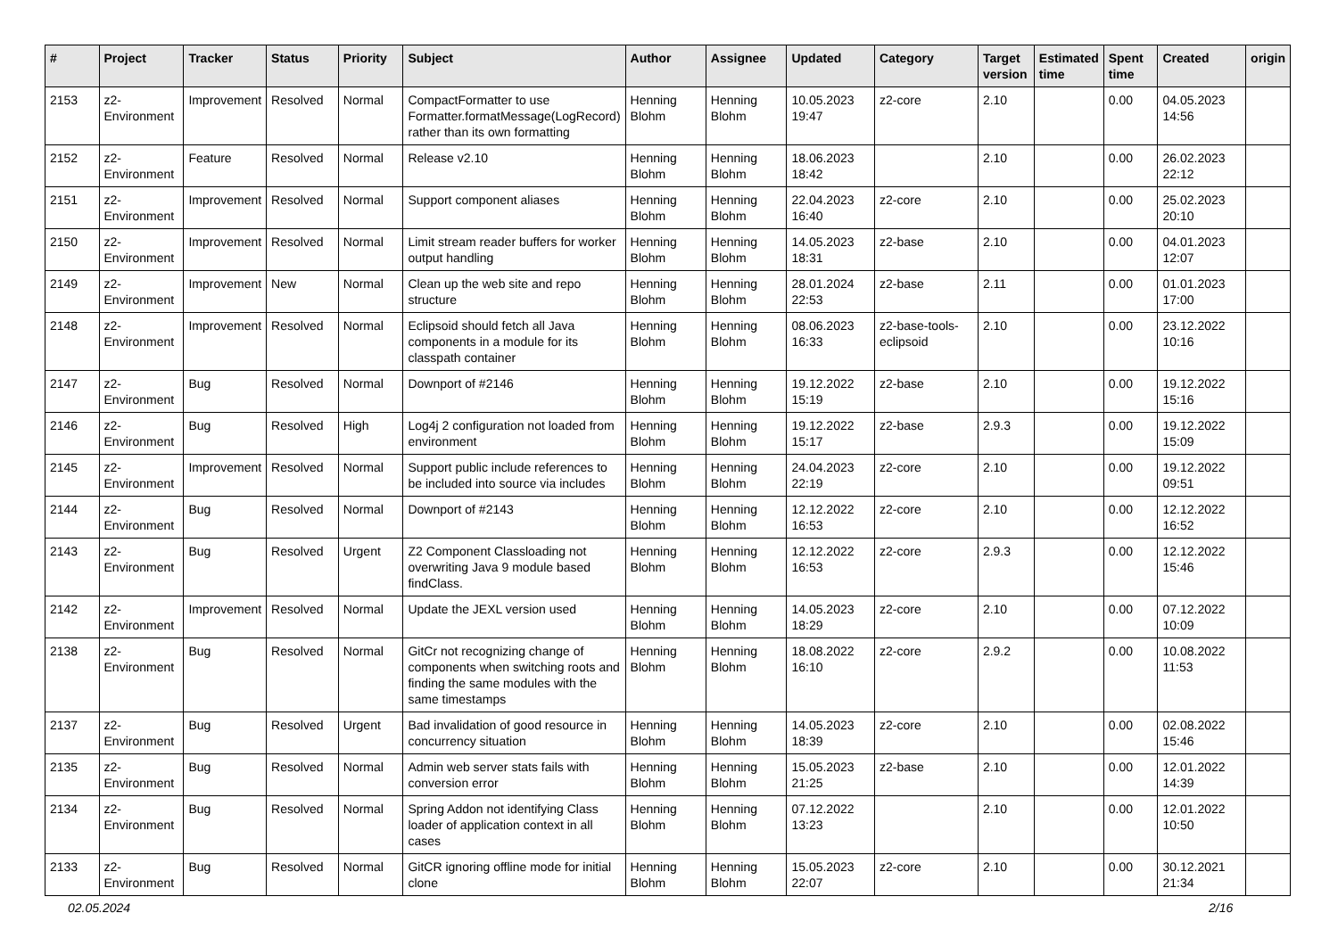| # | Project | Tracker | Status | Priority | Subject | Author | Assignee | Updated | Category | Target version | Estimated time | Spent time | Created | origin |
| --- | --- | --- | --- | --- | --- | --- | --- | --- | --- | --- | --- | --- | --- | --- |
| 2153 | z2-Environment | Improvement | Resolved | Normal | CompactFormatter to use Formatter.formatMessage(LogRecord) rather than its own formatting | Henning Blohm | Henning Blohm | 10.05.2023 19:47 | z2-core | 2.10 | | 0.00 | 04.05.2023 14:56 | |
| 2152 | z2-Environment | Feature | Resolved | Normal | Release v2.10 | Henning Blohm | Henning Blohm | 18.06.2023 18:42 | | 2.10 | | 0.00 | 26.02.2023 22:12 | |
| 2151 | z2-Environment | Improvement | Resolved | Normal | Support component aliases | Henning Blohm | Henning Blohm | 22.04.2023 16:40 | z2-core | 2.10 | | 0.00 | 25.02.2023 20:10 | |
| 2150 | z2-Environment | Improvement | Resolved | Normal | Limit stream reader buffers for worker output handling | Henning Blohm | Henning Blohm | 14.05.2023 18:31 | z2-base | 2.10 | | 0.00 | 04.01.2023 12:07 | |
| 2149 | z2-Environment | Improvement | New | Normal | Clean up the web site and repo structure | Henning Blohm | Henning Blohm | 28.01.2024 22:53 | z2-base | 2.11 | | 0.00 | 01.01.2023 17:00 | |
| 2148 | z2-Environment | Improvement | Resolved | Normal | Eclipsoid should fetch all Java components in a module for its classpath container | Henning Blohm | Henning Blohm | 08.06.2023 16:33 | z2-base-tools-eclipsoid | 2.10 | | 0.00 | 23.12.2022 10:16 | |
| 2147 | z2-Environment | Bug | Resolved | Normal | Downport of #2146 | Henning Blohm | Henning Blohm | 19.12.2022 15:19 | z2-base | 2.10 | | 0.00 | 19.12.2022 15:16 | |
| 2146 | z2-Environment | Bug | Resolved | High | Log4j 2 configuration not loaded from environment | Henning Blohm | Henning Blohm | 19.12.2022 15:17 | z2-base | 2.9.3 | | 0.00 | 19.12.2022 15:09 | |
| 2145 | z2-Environment | Improvement | Resolved | Normal | Support public include references to be included into source via includes | Henning Blohm | Henning Blohm | 24.04.2023 22:19 | z2-core | 2.10 | | 0.00 | 19.12.2022 09:51 | |
| 2144 | z2-Environment | Bug | Resolved | Normal | Downport of #2143 | Henning Blohm | Henning Blohm | 12.12.2022 16:53 | z2-core | 2.10 | | 0.00 | 12.12.2022 16:52 | |
| 2143 | z2-Environment | Bug | Resolved | Urgent | Z2 Component Classloading not overwriting Java 9 module based findClass. | Henning Blohm | Henning Blohm | 12.12.2022 16:53 | z2-core | 2.9.3 | | 0.00 | 12.12.2022 15:46 | |
| 2142 | z2-Environment | Improvement | Resolved | Normal | Update the JEXL version used | Henning Blohm | Henning Blohm | 14.05.2023 18:29 | z2-core | 2.10 | | 0.00 | 07.12.2022 10:09 | |
| 2138 | z2-Environment | Bug | Resolved | Normal | GitCr not recognizing change of components when switching roots and finding the same modules with the same timestamps | Henning Blohm | Henning Blohm | 18.08.2022 16:10 | z2-core | 2.9.2 | | 0.00 | 10.08.2022 11:53 | |
| 2137 | z2-Environment | Bug | Resolved | Urgent | Bad invalidation of good resource in concurrency situation | Henning Blohm | Henning Blohm | 14.05.2023 18:39 | z2-core | 2.10 | | 0.00 | 02.08.2022 15:46 | |
| 2135 | z2-Environment | Bug | Resolved | Normal | Admin web server stats fails with conversion error | Henning Blohm | Henning Blohm | 15.05.2023 21:25 | z2-base | 2.10 | | 0.00 | 12.01.2022 14:39 | |
| 2134 | z2-Environment | Bug | Resolved | Normal | Spring Addon not identifying Class loader of application context in all cases | Henning Blohm | Henning Blohm | 07.12.2022 13:23 | | 2.10 | | 0.00 | 12.01.2022 10:50 | |
| 2133 | z2-Environment | Bug | Resolved | Normal | GitCR ignoring offline mode for initial clone | Henning Blohm | Henning Blohm | 15.05.2023 22:07 | z2-core | 2.10 | | 0.00 | 30.12.2021 21:34 | |
02.05.2024 2/16